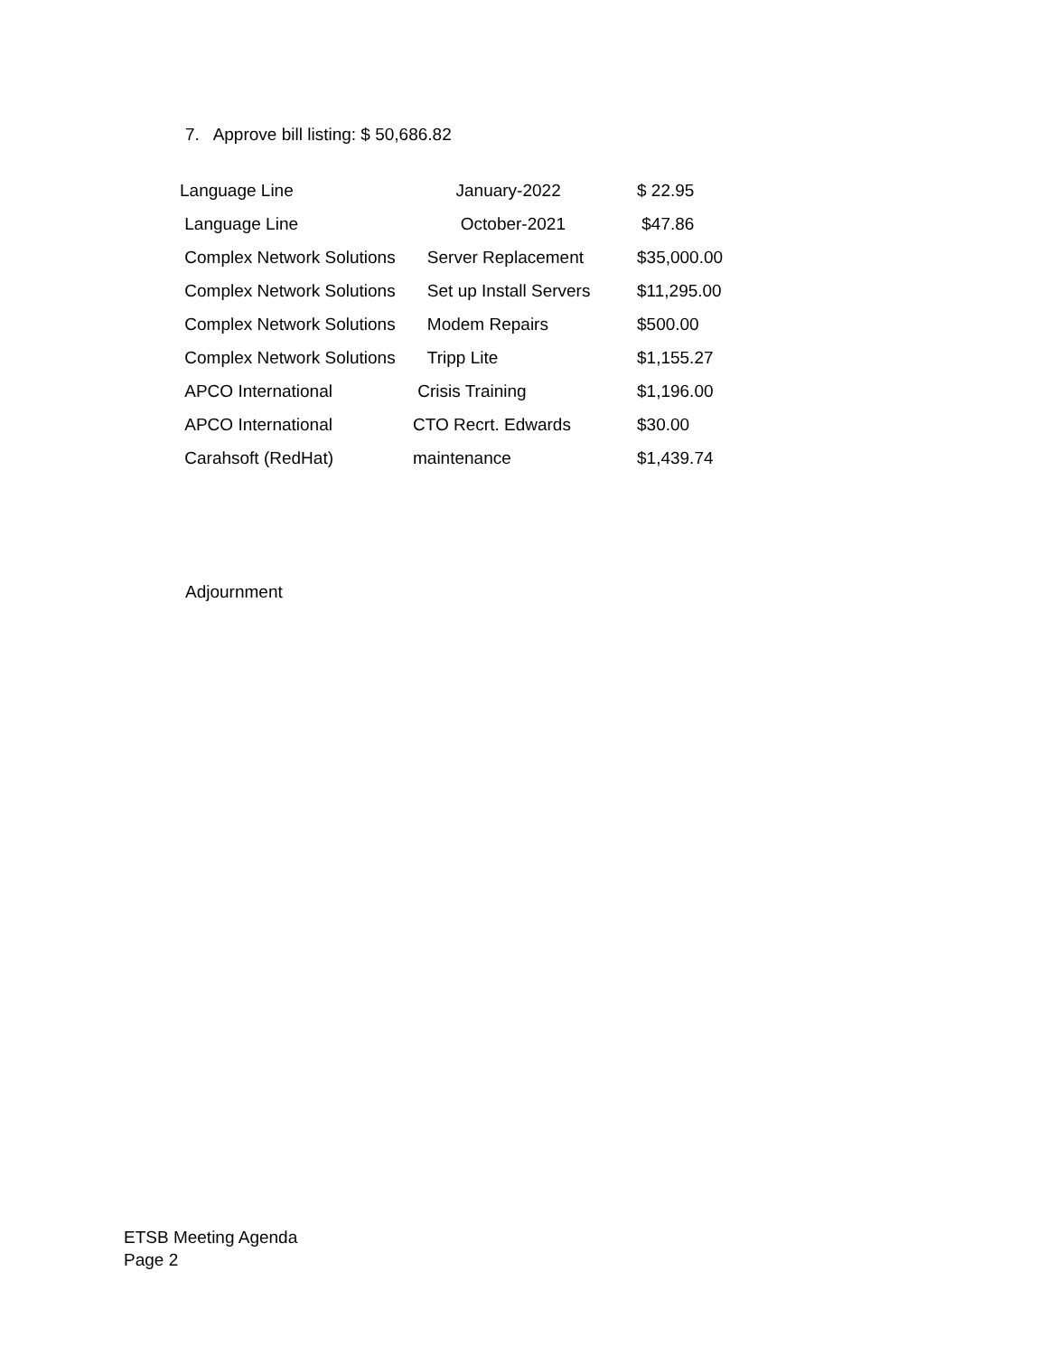7. Approve bill listing: $ 50,686.82
| Language Line | January-2022 | $ 22.95 |
| Language Line | October-2021 | $47.86 |
| Complex Network Solutions | Server Replacement | $35,000.00 |
| Complex Network Solutions | Set up Install Servers | $11,295.00 |
| Complex Network Solutions | Modem Repairs | $500.00 |
| Complex Network Solutions | Tripp Lite | $1,155.27 |
| APCO International | Crisis Training | $1,196.00 |
| APCO International | CTO Recrt. Edwards | $30.00 |
| Carahsoft (RedHat) | maintenance | $1,439.74 |
Adjournment
ETSB Meeting Agenda
Page 2